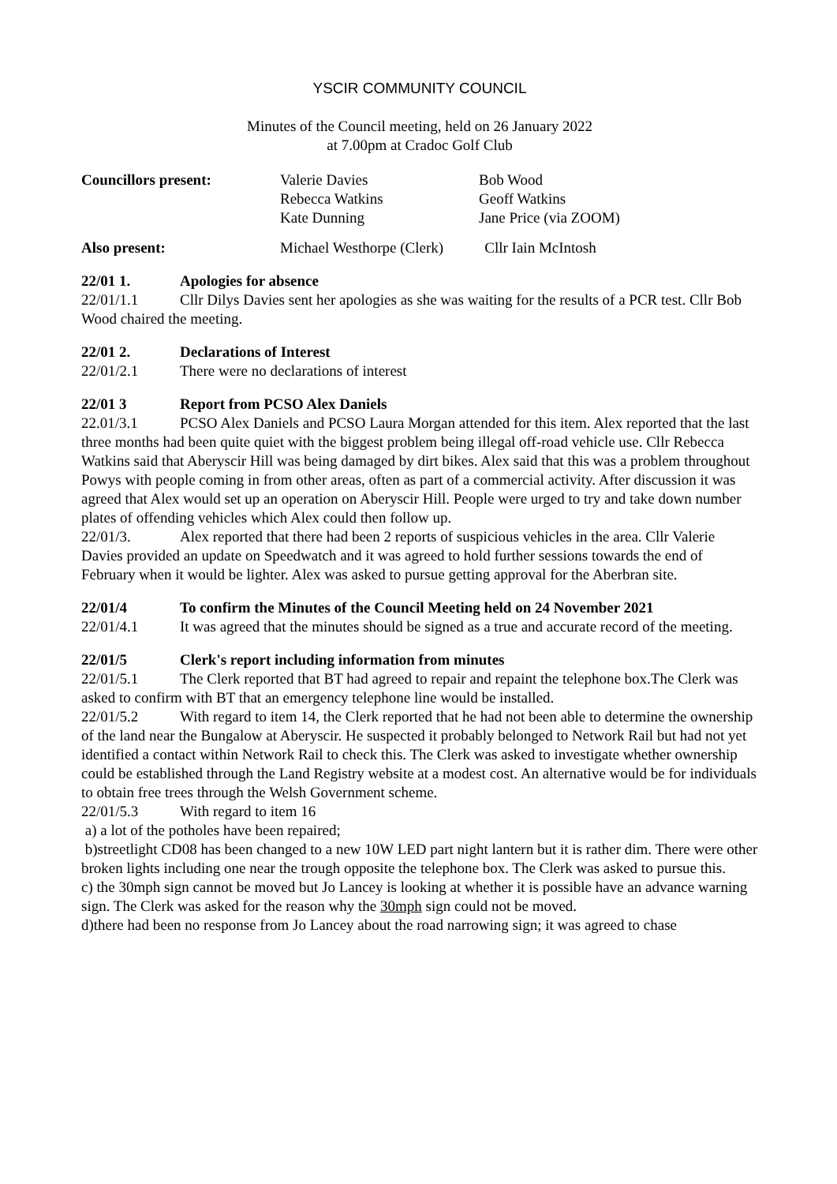YSCIR COMMUNITY COUNCIL
Minutes of the Council meeting, held on 26 January 2022
at 7.00pm at Cradoc Golf Club
| Councillors present: | Valerie Davies Rebecca Watkins Kate Dunning | Bob Wood Geoff Watkins Jane Price (via ZOOM) |
| Also present: | Michael Westhorpe (Clerk) Cllr Iain McIntosh | |
22/01 1. Apologies for absence
22/01/1.1 Cllr Dilys Davies sent her apologies as she was waiting for the results of a PCR test. Cllr Bob Wood chaired the meeting.
22/01 2. Declarations of Interest
22/01/2.1 There were no declarations of interest
22/01 3 Report from PCSO Alex Daniels
22.01/3.1 PCSO Alex Daniels and PCSO Laura Morgan attended for this item. Alex reported that the last three months had been quite quiet with the biggest problem being illegal off-road vehicle use. Cllr Rebecca Watkins said that Aberyscir Hill was being damaged by dirt bikes. Alex said that this was a problem throughout Powys with people coming in from other areas, often as part of a commercial activity. After discussion it was agreed that Alex would set up an operation on Aberyscir Hill. People were urged to try and take down number plates of offending vehicles which Alex could then follow up.
22/01/3. Alex reported that there had been 2 reports of suspicious vehicles in the area. Cllr Valerie Davies provided an update on Speedwatch and it was agreed to hold further sessions towards the end of February when it would be lighter. Alex was asked to pursue getting approval for the Aberbran site.
22/01/4 To confirm the Minutes of the Council Meeting held on 24 November 2021
22/01/4.1 It was agreed that the minutes should be signed as a true and accurate record of the meeting.
22/01/5 Clerk's report including information from minutes
22/01/5.1 The Clerk reported that BT had agreed to repair and repaint the telephone box.The Clerk was asked to confirm with BT that an emergency telephone line would be installed.
22/01/5.2 With regard to item 14, the Clerk reported that he had not been able to determine the ownership of the land near the Bungalow at Aberyscir. He suspected it probably belonged to Network Rail but had not yet identified a contact within Network Rail to check this. The Clerk was asked to investigate whether ownership could be established through the Land Registry website at a modest cost. An alternative would be for individuals to obtain free trees through the Welsh Government scheme.
22/01/5.3 With regard to item 16
a) a lot of the potholes have been repaired;
b)streetlight CD08 has been changed to a new 10W LED part night lantern but it is rather dim. There were other broken lights including one near the trough opposite the telephone box. The Clerk was asked to pursue this.
c) the 30mph sign cannot be moved but Jo Lancey is looking at whether it is possible have an advance warning sign. The Clerk was asked for the reason why the 30mph sign could not be moved.
d)there had been no response from Jo Lancey about the road narrowing sign; it was agreed to chase